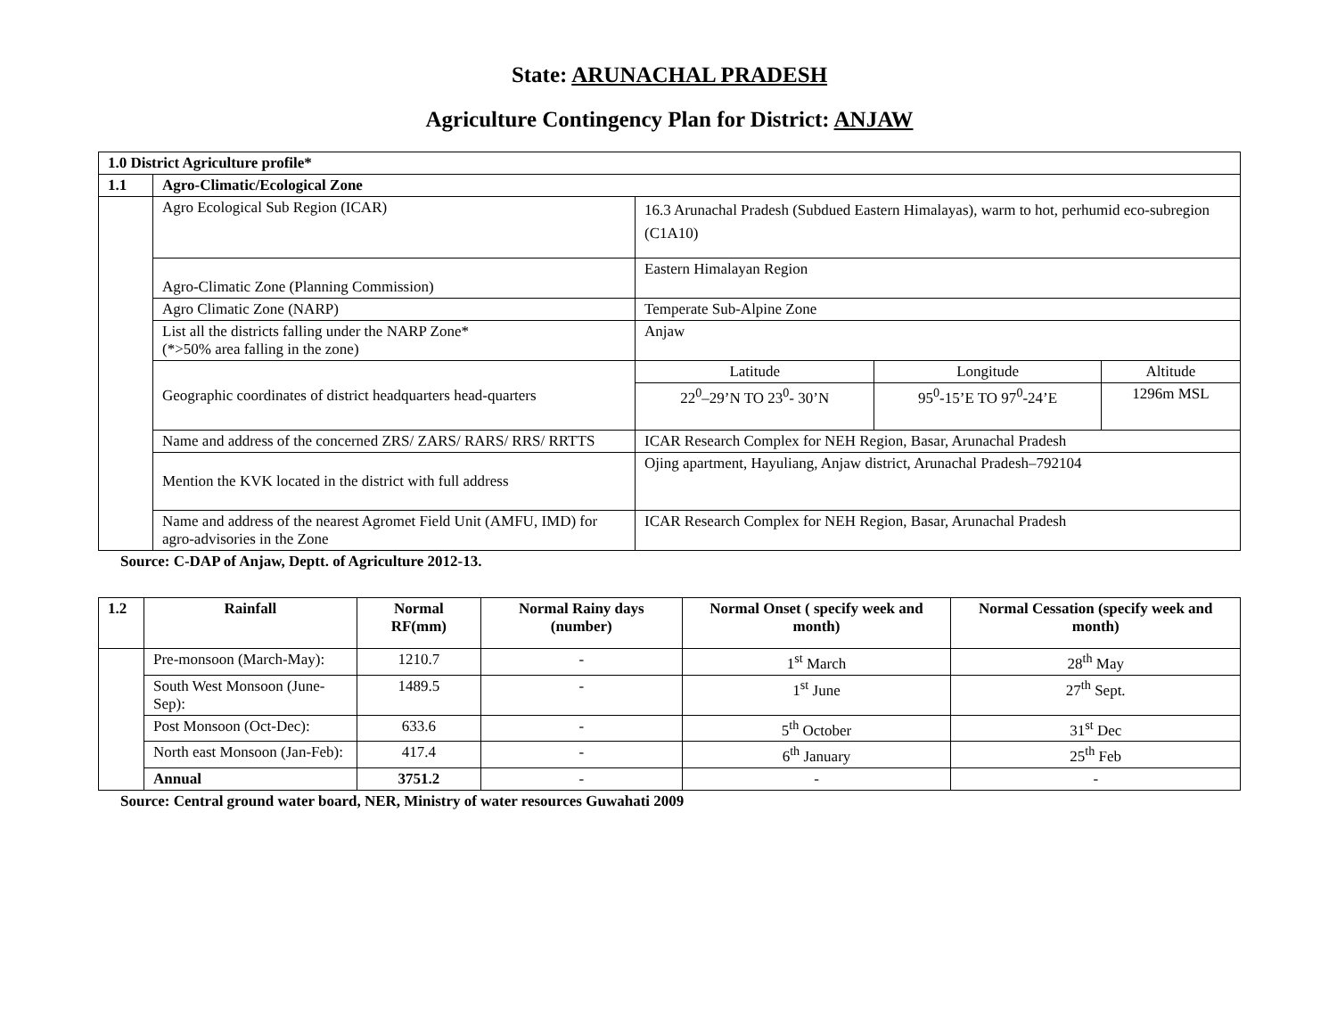State: ARUNACHAL PRADESH
Agriculture Contingency Plan for District: ANJAW
| 1.0 District Agriculture profile* | | | | |
| --- | --- | --- | --- | --- |
| 1.1 | Agro-Climatic/Ecological Zone | | | |
| | Agro Ecological Sub Region (ICAR) | 16.3 Arunachal Pradesh (Subdued Eastern Himalayas), warm to hot, perhumid eco-subregion (C1A10) | | |
| | Agro-Climatic Zone (Planning Commission) | Eastern Himalayan Region | | |
| | Agro Climatic Zone (NARP) | Temperate Sub-Alpine Zone | | |
| | List all the districts falling under the NARP Zone* (*>50% area falling in the zone) | Anjaw | | |
| | Geographic coordinates of district headquarters head-quarters | Latitude | Longitude | Altitude |
| | | 22<sup>0</sup>–29’N TO 23<sup>0</sup>- 30’N | 95<sup>0</sup>-15’E TO 97<sup>0</sup>-24’E | 1296m MSL |
| | Name and address of the concerned ZRS/ ZARS/ RARS/ RRS/ RRTTS | ICAR Research Complex for NEH Region, Basar, Arunachal Pradesh | | |
| | Mention the KVK located in the district with full address | Ojing apartment, Hayuliang, Anjaw district, Arunachal Pradesh–792104 | | |
| | Name and address of the nearest Agromet Field Unit (AMFU, IMD) for agro-advisories in the Zone | ICAR Research Complex for NEH Region, Basar, Arunachal Pradesh | | |
Source: C-DAP of Anjaw, Deptt. of Agriculture 2012-13.
| 1.2 | Rainfall | Normal RF(mm) | Normal Rainy days (number) | Normal Onset ( specify week and month) | Normal Cessation (specify week and month) |
| --- | --- | --- | --- | --- | --- |
| | Pre-monsoon (March-May): | 1210.7 | - | 1<sup>st</sup> March | 28<sup>th</sup> May |
| | South West Monsoon (June-Sep): | 1489.5 | - | 1<sup>st</sup> June | 27<sup>th</sup> Sept. |
| | Post Monsoon (Oct-Dec): | 633.6 | - | 5<sup>th</sup> October | 31<sup>st</sup> Dec |
| | North east Monsoon (Jan-Feb): | 417.4 | - | 6<sup>th</sup> January | 25<sup>th</sup> Feb |
| | Annual | 3751.2 | - | - | - |
Source: Central ground water board, NER, Ministry of water resources Guwahati 2009